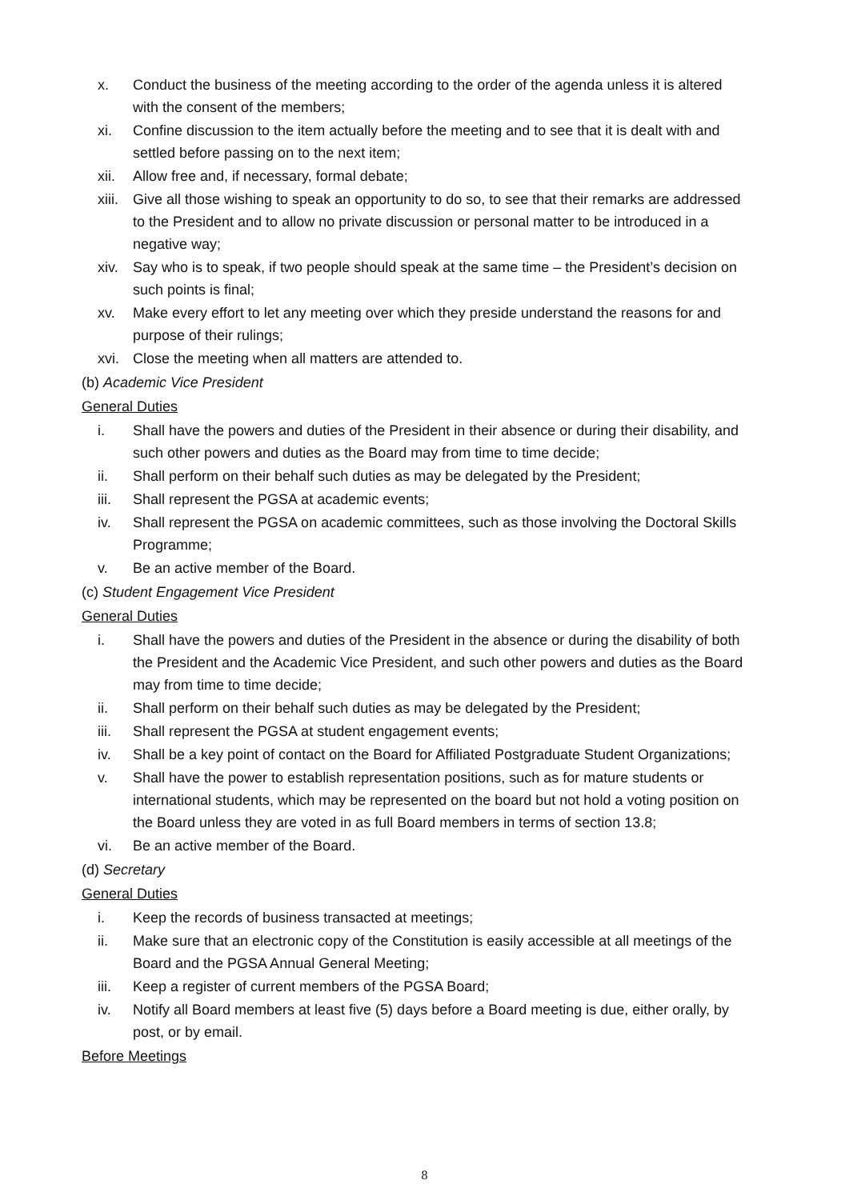x. Conduct the business of the meeting according to the order of the agenda unless it is altered with the consent of the members;
xi. Confine discussion to the item actually before the meeting and to see that it is dealt with and settled before passing on to the next item;
xii. Allow free and, if necessary, formal debate;
xiii. Give all those wishing to speak an opportunity to do so, to see that their remarks are addressed to the President and to allow no private discussion or personal matter to be introduced in a negative way;
xiv. Say who is to speak, if two people should speak at the same time – the President’s decision on such points is final;
xv. Make every effort to let any meeting over which they preside understand the reasons for and purpose of their rulings;
xvi. Close the meeting when all matters are attended to.
(b) Academic Vice President
General Duties
i. Shall have the powers and duties of the President in their absence or during their disability, and such other powers and duties as the Board may from time to time decide;
ii. Shall perform on their behalf such duties as may be delegated by the President;
iii. Shall represent the PGSA at academic events;
iv. Shall represent the PGSA on academic committees, such as those involving the Doctoral Skills Programme;
v. Be an active member of the Board.
(c) Student Engagement Vice President
General Duties
i. Shall have the powers and duties of the President in the absence or during the disability of both the President and the Academic Vice President, and such other powers and duties as the Board may from time to time decide;
ii. Shall perform on their behalf such duties as may be delegated by the President;
iii. Shall represent the PGSA at student engagement events;
iv. Shall be a key point of contact on the Board for Affiliated Postgraduate Student Organizations;
v. Shall have the power to establish representation positions, such as for mature students or international students, which may be represented on the board but not hold a voting position on the Board unless they are voted in as full Board members in terms of section 13.8;
vi. Be an active member of the Board.
(d) Secretary
General Duties
i. Keep the records of business transacted at meetings;
ii. Make sure that an electronic copy of the Constitution is easily accessible at all meetings of the Board and the PGSA Annual General Meeting;
iii. Keep a register of current members of the PGSA Board;
iv. Notify all Board members at least five (5) days before a Board meeting is due, either orally, by post, or by email.
Before Meetings
8